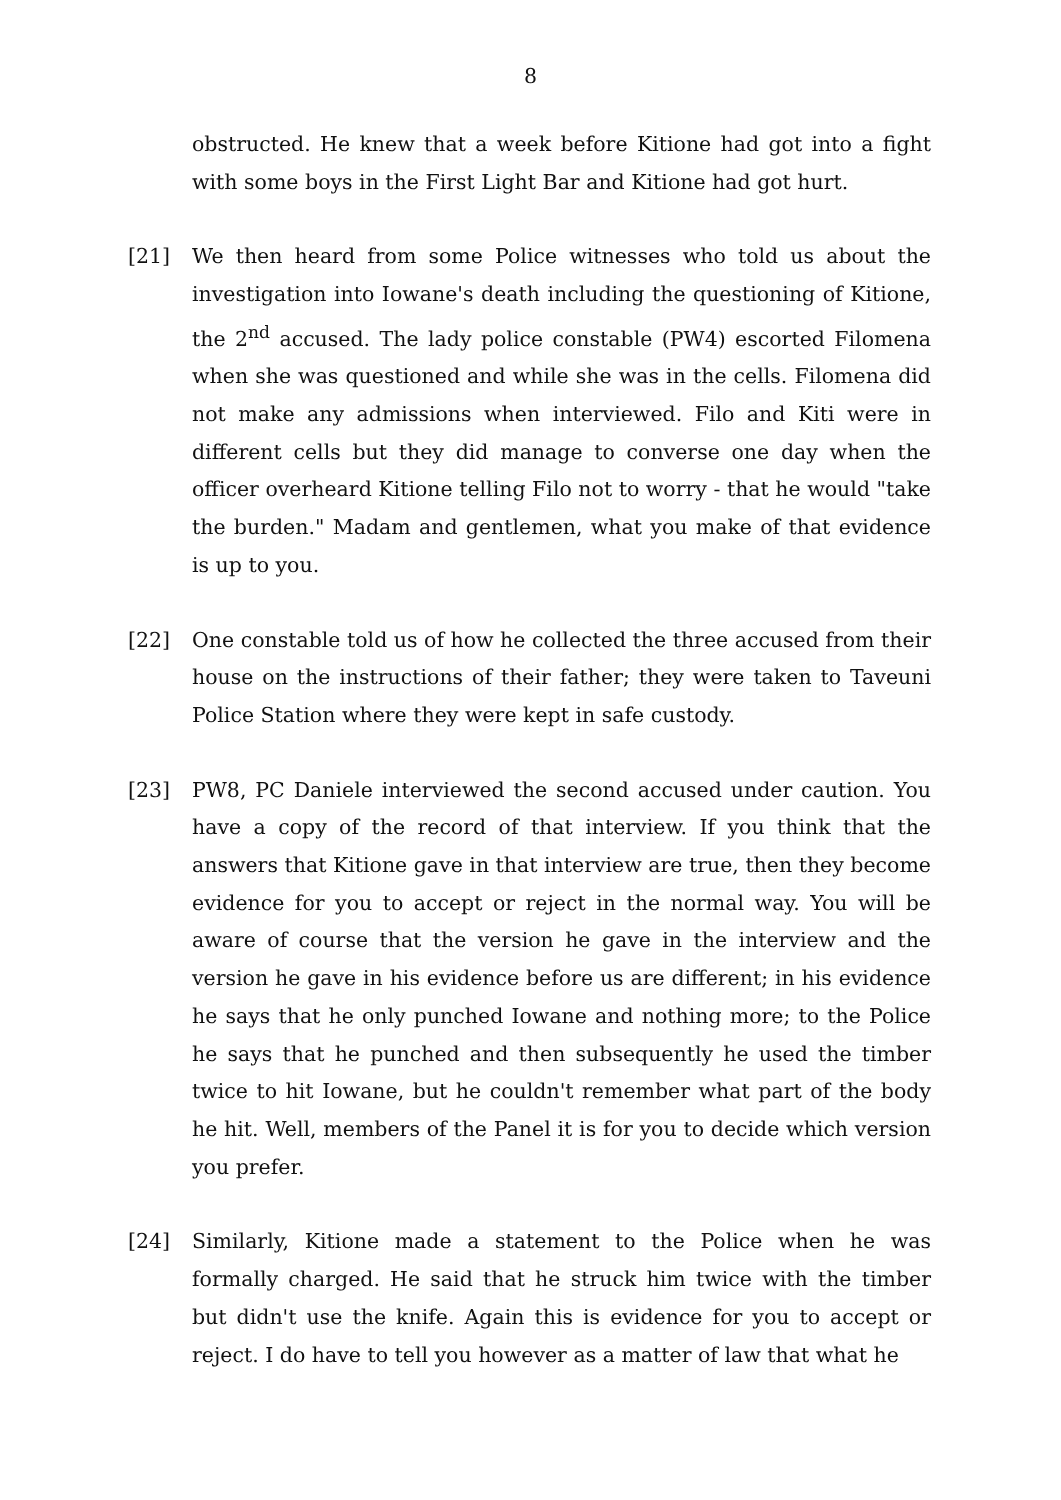8
obstructed. He knew that a week before Kitione had got into a fight with some boys in the First Light Bar and Kitione had got hurt.
[21] We then heard from some Police witnesses who told us about the investigation into Iowane's death including the questioning of Kitione, the 2<sup>nd</sup> accused. The lady police constable (PW4) escorted Filomena when she was questioned and while she was in the cells. Filomena did not make any admissions when interviewed. Filo and Kiti were in different cells but they did manage to converse one day when the officer overheard Kitione telling Filo not to worry - that he would "take the burden." Madam and gentlemen, what you make of that evidence is up to you.
[22] One constable told us of how he collected the three accused from their house on the instructions of their father; they were taken to Taveuni Police Station where they were kept in safe custody.
[23] PW8, PC Daniele interviewed the second accused under caution. You have a copy of the record of that interview. If you think that the answers that Kitione gave in that interview are true, then they become evidence for you to accept or reject in the normal way. You will be aware of course that the version he gave in the interview and the version he gave in his evidence before us are different; in his evidence he says that he only punched Iowane and nothing more; to the Police he says that he punched and then subsequently he used the timber twice to hit Iowane, but he couldn't remember what part of the body he hit. Well, members of the Panel it is for you to decide which version you prefer.
[24] Similarly, Kitione made a statement to the Police when he was formally charged. He said that he struck him twice with the timber but didn't use the knife. Again this is evidence for you to accept or reject. I do have to tell you however as a matter of law that what he